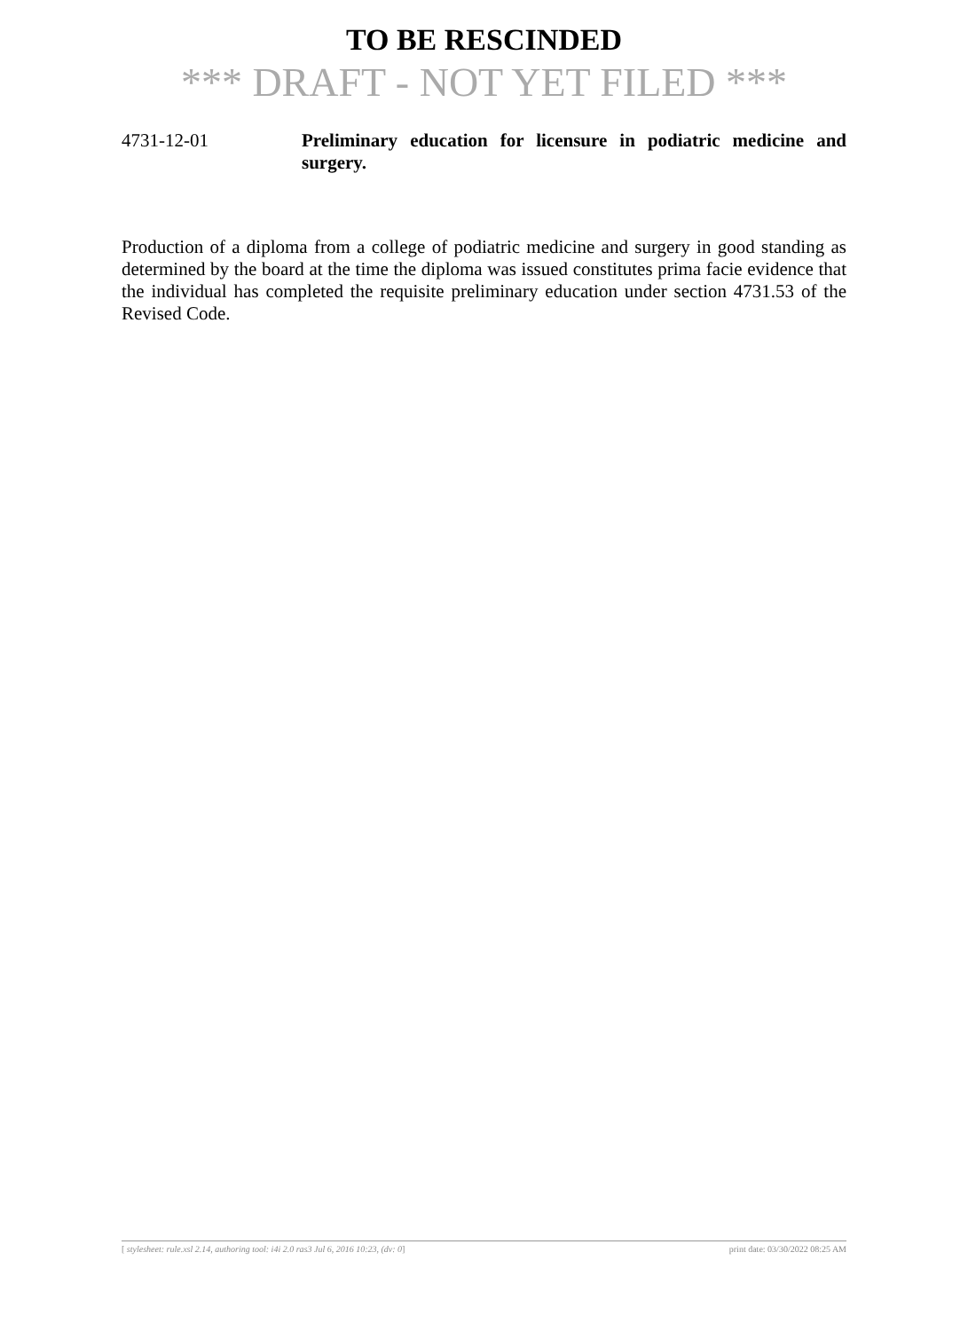TO BE RESCINDED
*** DRAFT - NOT YET FILED ***
4731-12-01 Preliminary education for licensure in podiatric medicine and surgery.
Production of a diploma from a college of podiatric medicine and surgery in good standing as determined by the board at the time the diploma was issued constitutes prima facie evidence that the individual has completed the requisite preliminary education under section 4731.53 of the Revised Code.
[ stylesheet: rule.xsl 2.14, authoring tool: i4i 2.0 ras3 Jul 6, 2016 10:23, (dv: 0] print date: 03/30/2022 08:25 AM